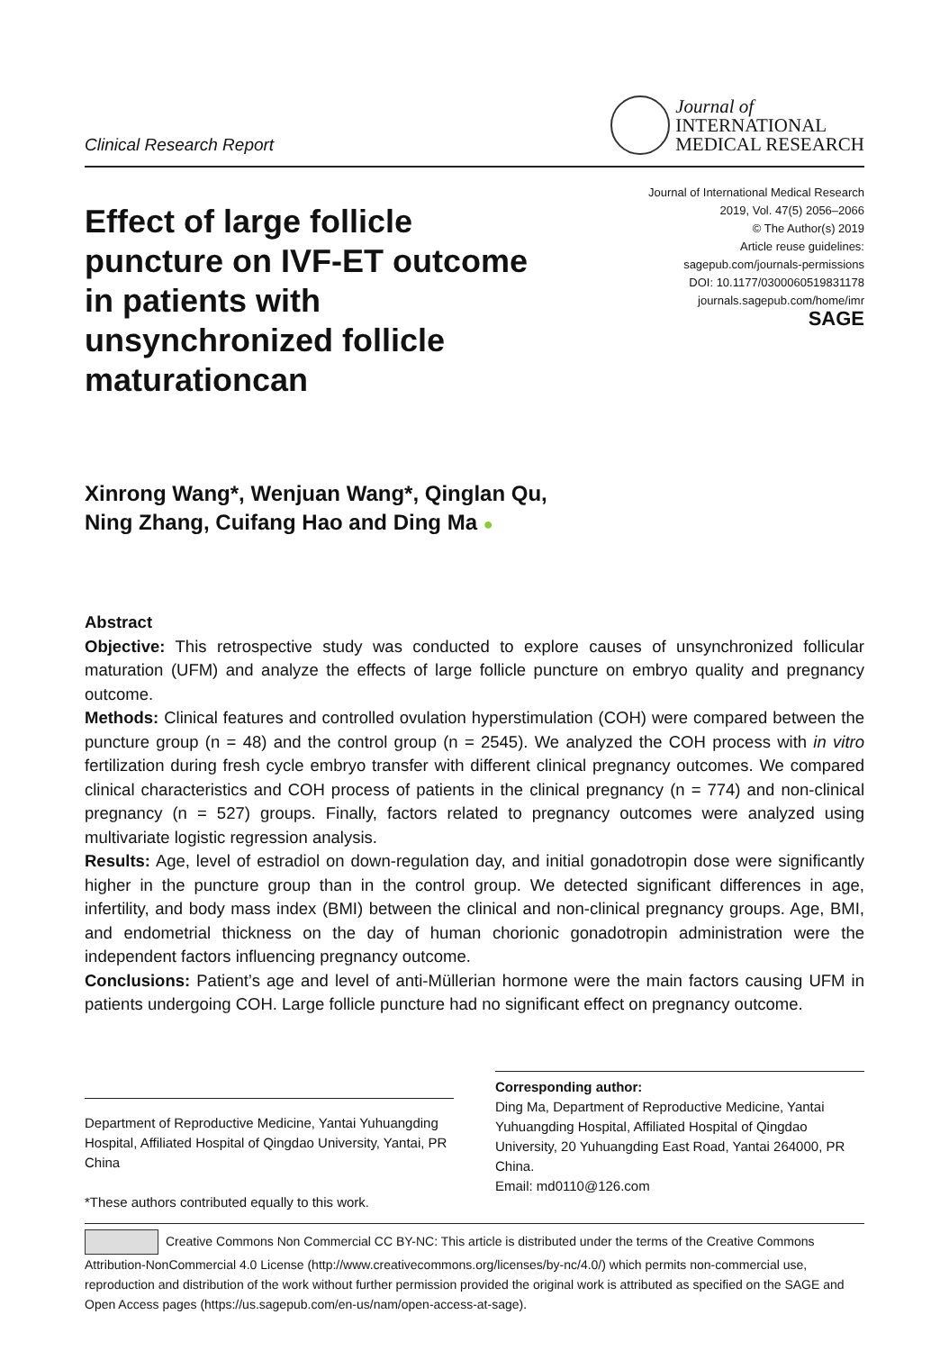Clinical Research Report
Journal of
INTERNATIONAL
MEDICAL RESEARCH
Effect of large follicle puncture on IVF-ET outcome in patients with unsynchronized follicle maturationcan
Journal of International Medical Research
2019, Vol. 47(5) 2056–2066
© The Author(s) 2019
Article reuse guidelines:
sagepub.com/journals-permissions
DOI: 10.1177/0300060519831178
journals.sagepub.com/home/imr
SAGE
Xinrong Wang*, Wenjuan Wang*, Qinglan Qu,
Ning Zhang, Cuifang Hao and Ding Ma ●
Abstract
Objective: This retrospective study was conducted to explore causes of unsynchronized follicular maturation (UFM) and analyze the effects of large follicle puncture on embryo quality and pregnancy outcome.
Methods: Clinical features and controlled ovulation hyperstimulation (COH) were compared between the puncture group (n = 48) and the control group (n = 2545). We analyzed the COH process with in vitro fertilization during fresh cycle embryo transfer with different clinical pregnancy outcomes. We compared clinical characteristics and COH process of patients in the clinical pregnancy (n = 774) and non-clinical pregnancy (n = 527) groups. Finally, factors related to pregnancy outcomes were analyzed using multivariate logistic regression analysis.
Results: Age, level of estradiol on down-regulation day, and initial gonadotropin dose were significantly higher in the puncture group than in the control group. We detected significant differences in age, infertility, and body mass index (BMI) between the clinical and non-clinical pregnancy groups. Age, BMI, and endometrial thickness on the day of human chorionic gonadotropin administration were the independent factors influencing pregnancy outcome.
Conclusions: Patient’s age and level of anti-Müllerian hormone were the main factors causing UFM in patients undergoing COH. Large follicle puncture had no significant effect on pregnancy outcome.
Department of Reproductive Medicine, Yantai Yuhuangding Hospital, Affiliated Hospital of Qingdao University, Yantai, PR China
*These authors contributed equally to this work.
Corresponding author:
Ding Ma, Department of Reproductive Medicine, Yantai Yuhuangding Hospital, Affiliated Hospital of Qingdao University, 20 Yuhuangding East Road, Yantai 264000, PR China.
Email: md0110@126.com
Creative Commons Non Commercial CC BY-NC: This article is distributed under the terms of the Creative Commons Attribution-NonCommercial 4.0 License (http://www.creativecommons.org/licenses/by-nc/4.0/) which permits non-commercial use, reproduction and distribution of the work without further permission provided the original work is attributed as specified on the SAGE and Open Access pages (https://us.sagepub.com/en-us/nam/open-access-at-sage).